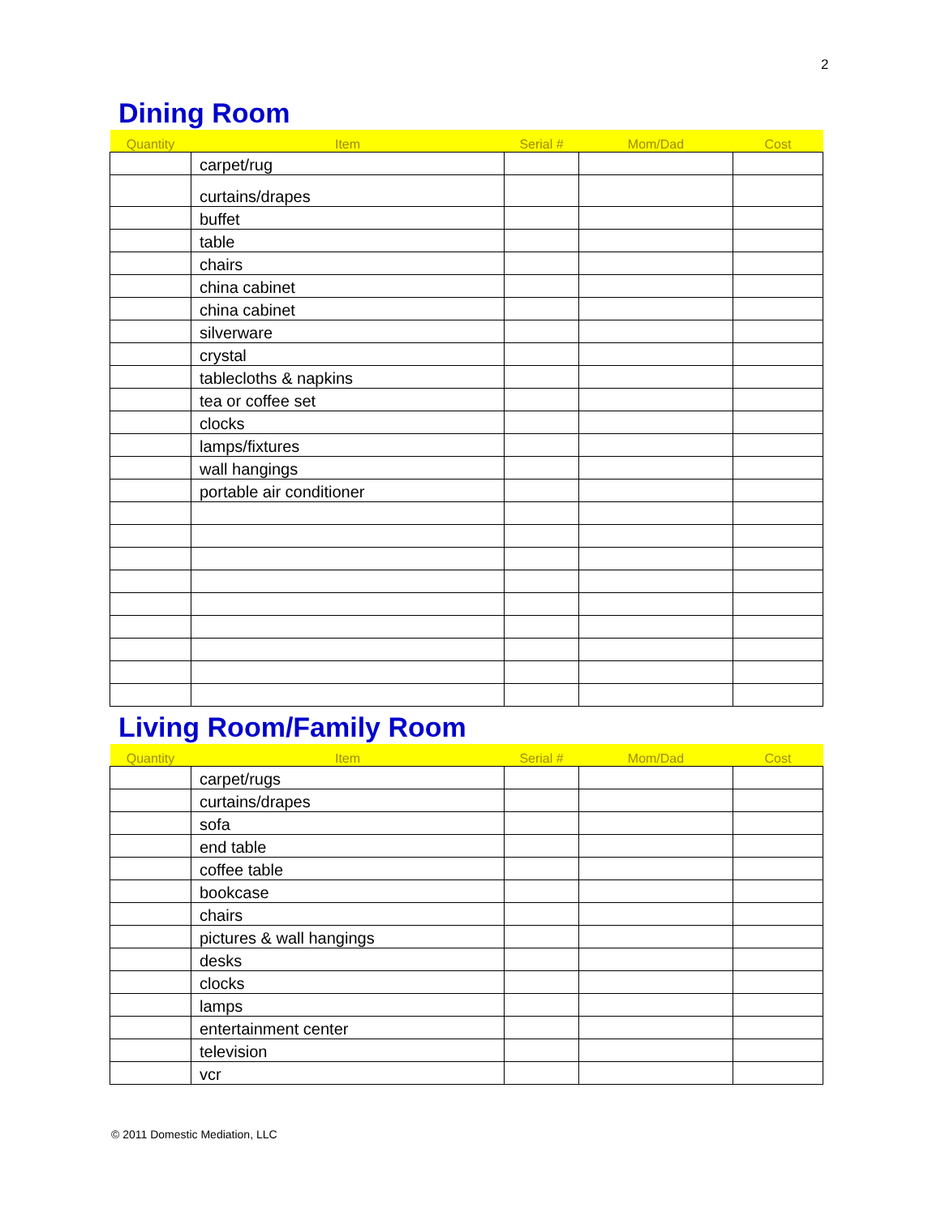2
Dining Room
| Quantity | Item | Serial # | Mom/Dad | Cost |
| --- | --- | --- | --- | --- |
| | carpet/rug | | | |
| | curtains/drapes | | | |
| | buffet | | | |
| | table | | | |
| | chairs | | | |
| | china cabinet | | | |
| | china cabinet | | | |
| | silverware | | | |
| | crystal | | | |
| | tablecloths & napkins | | | |
| | tea or coffee set | | | |
| | clocks | | | |
| | lamps/fixtures | | | |
| | wall hangings | | | |
| | portable air conditioner | | | |
Living Room/Family Room
| Quantity | Item | Serial # | Mom/Dad | Cost |
| --- | --- | --- | --- | --- |
| | carpet/rugs | | | |
| | curtains/drapes | | | |
| | sofa | | | |
| | end table | | | |
| | coffee table | | | |
| | bookcase | | | |
| | chairs | | | |
| | pictures & wall hangings | | | |
| | desks | | | |
| | clocks | | | |
| | lamps | | | |
| | entertainment center | | | |
| | television | | | |
| | vcr | | | |
© 2011 Domestic Mediation, LLC